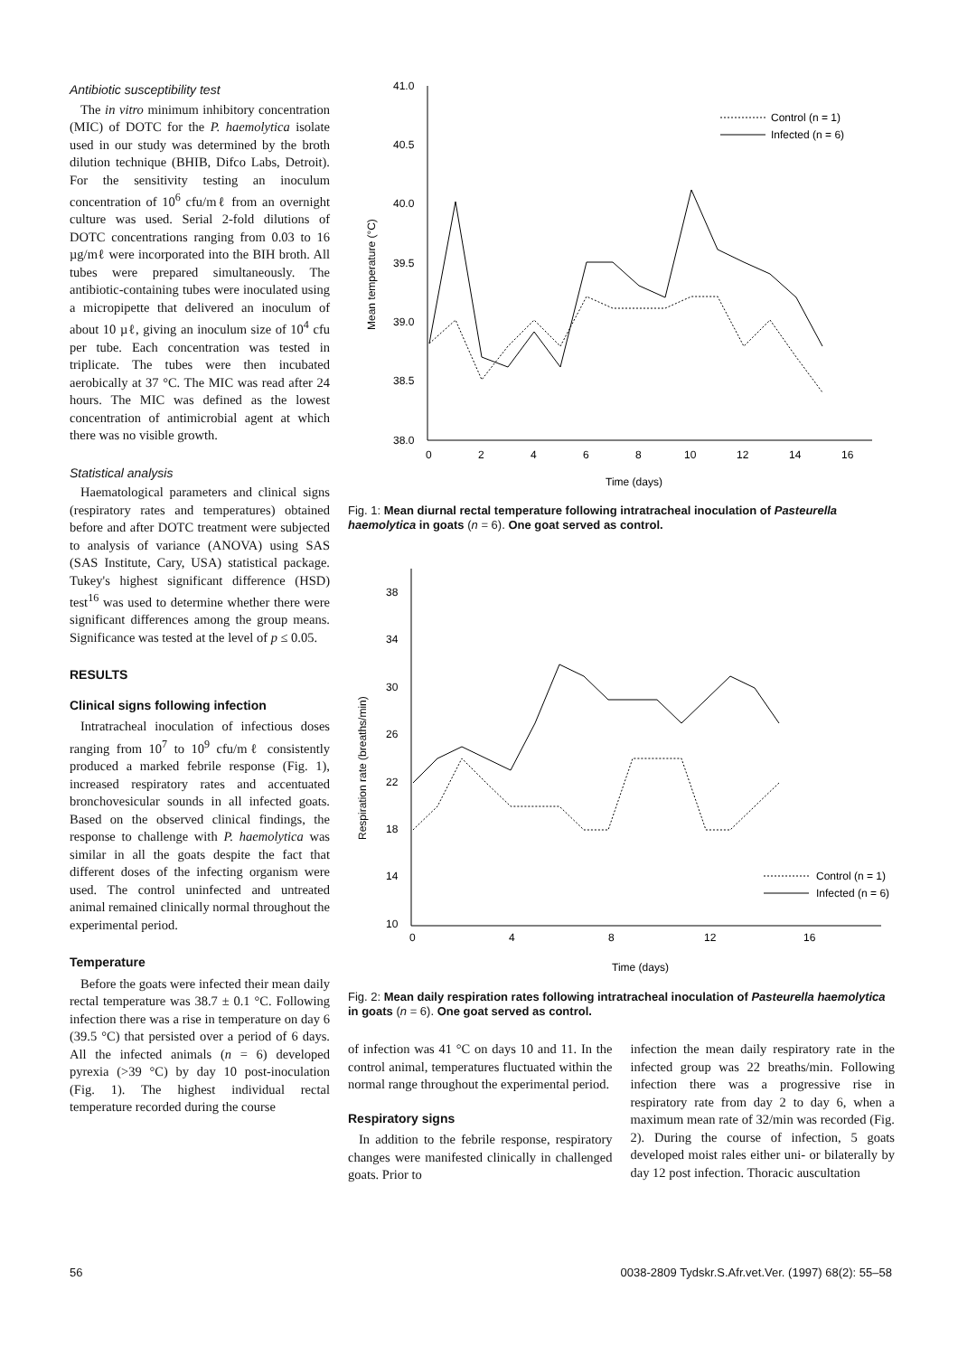Antibiotic susceptibility test
The in vitro minimum inhibitory concentration (MIC) of DOTC for the P. haemolytica isolate used in our study was determined by the broth dilution technique (BHIB, Difco Labs, Detroit). For the sensitivity testing an inoculum concentration of 10<sup>6</sup> cfu/mℓ from an overnight culture was used. Serial 2-fold dilutions of DOTC concentrations ranging from 0.03 to 16 µg/mℓ were incorporated into the BIH broth. All tubes were prepared simultaneously. The antibiotic-containing tubes were inoculated using a micropipette that delivered an inoculum of about 10 µℓ, giving an inoculum size of 10<sup>4</sup> cfu per tube. Each concentration was tested in triplicate. The tubes were then incubated aerobically at 37 °C. The MIC was read after 24 hours. The MIC was defined as the lowest concentration of antimicrobial agent at which there was no visible growth.
Statistical analysis
Haematological parameters and clinical signs (respiratory rates and temperatures) obtained before and after DOTC treatment were subjected to analysis of variance (ANOVA) using SAS (SAS Institute, Cary, USA) statistical package. Tukey's highest significant difference (HSD) test<sup>16</sup> was used to determine whether there were significant differences among the group means. Significance was tested at the level of p ≤ 0.05.
RESULTS
Clinical signs following infection
Intratracheal inoculation of infectious doses ranging from 10<sup>7</sup> to 10<sup>9</sup> cfu/mℓ consistently produced a marked febrile response (Fig. 1), increased respiratory rates and accentuated bronchovesicular sounds in all infected goats. Based on the observed clinical findings, the response to challenge with P. haemolytica was similar in all the goats despite the fact that different doses of the infecting organism were used. The control uninfected and untreated animal remained clinically normal throughout the experimental period.
Temperature
Before the goats were infected their mean daily rectal temperature was 38.7 ± 0.1 °C. Following infection there was a rise in temperature on day 6 (39.5 °C) that persisted over a period of 6 days. All the infected animals (n = 6) developed pyrexia (>39 °C) by day 10 post-inoculation (Fig. 1). The highest individual rectal temperature recorded during the course
41.0
40.5
40.0
39.5
39.0
38.5
38.0
0
2
4
6
8
10
12
14
16
Time (days)
Mean temperature (°C)
Control (n = 1)
Infected (n = 6)
Fig. 1: Mean diurnal rectal temperature following intratracheal inoculation of Pasteurella haemolytica in goats (n = 6). One goat served as control.
38
34
30
26
22
18
14
10
0
4
8
12
16
Time (days)
Respiration rate (breaths/min)
Control (n = 1)
Infected (n = 6)
Fig. 2: Mean daily respiration rates following intratracheal inoculation of Pasteurella haemolytica in goats (n = 6). One goat served as control.
of infection was 41 °C on days 10 and 11. In the control animal, temperatures fluctuated within the normal range throughout the experimental period.
Respiratory signs
In addition to the febrile response, respiratory changes were manifested clinically in challenged goats. Prior to
infection the mean daily respiratory rate in the infected group was 22 breaths/min. Following infection there was a progressive rise in respiratory rate from day 2 to day 6, when a maximum mean rate of 32/min was recorded (Fig. 2). During the course of infection, 5 goats developed moist rales either uni- or bilaterally by day 12 post infection. Thoracic auscultation
56 0038-2809 Tydskr.S.Afr.vet.Ver. (1997) 68(2): 55–58